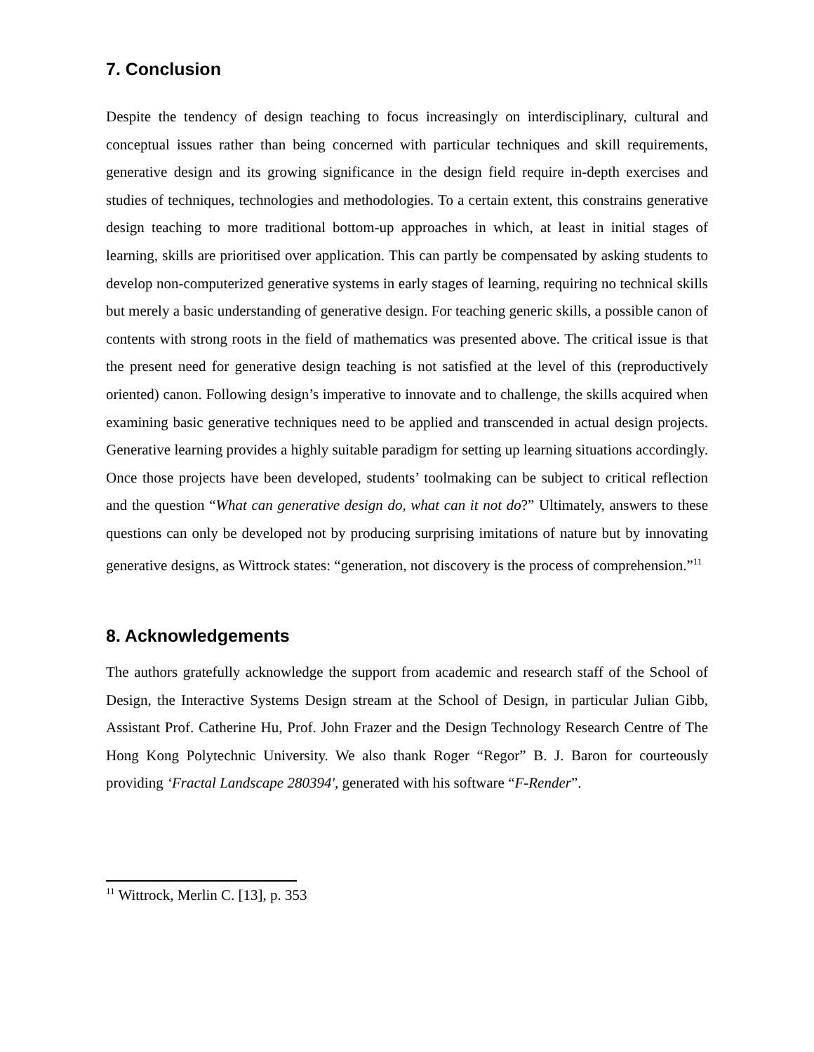7. Conclusion
Despite the tendency of design teaching to focus increasingly on interdisciplinary, cultural and conceptual issues rather than being concerned with particular techniques and skill requirements, generative design and its growing significance in the design field require in-depth exercises and studies of techniques, technologies and methodologies. To a certain extent, this constrains generative design teaching to more traditional bottom-up approaches in which, at least in initial stages of learning, skills are prioritised over application. This can partly be compensated by asking students to develop non-computerized generative systems in early stages of learning, requiring no technical skills but merely a basic understanding of generative design. For teaching generic skills, a possible canon of contents with strong roots in the field of mathematics was presented above. The critical issue is that the present need for generative design teaching is not satisfied at the level of this (reproductively oriented) canon. Following design’s imperative to innovate and to challenge, the skills acquired when examining basic generative techniques need to be applied and transcended in actual design projects. Generative learning provides a highly suitable paradigm for setting up learning situations accordingly. Once those projects have been developed, students’ toolmaking can be subject to critical reflection and the question “What can generative design do, what can it not do?” Ultimately, answers to these questions can only be developed not by producing surprising imitations of nature but by innovating generative designs, as Wittrock states: “generation, not discovery is the process of comprehension.”<sup>11</sup>
8. Acknowledgements
The authors gratefully acknowledge the support from academic and research staff of the School of Design, the Interactive Systems Design stream at the School of Design, in particular Julian Gibb, Assistant Prof. Catherine Hu, Prof. John Frazer and the Design Technology Research Centre of The Hong Kong Polytechnic University. We also thank Roger “Regor” B. J. Baron for courteously providing ‘Fractal Landscape 280394', generated with his software “F-Render”.
<sup>11</sup> Wittrock, Merlin C. [13], p. 353